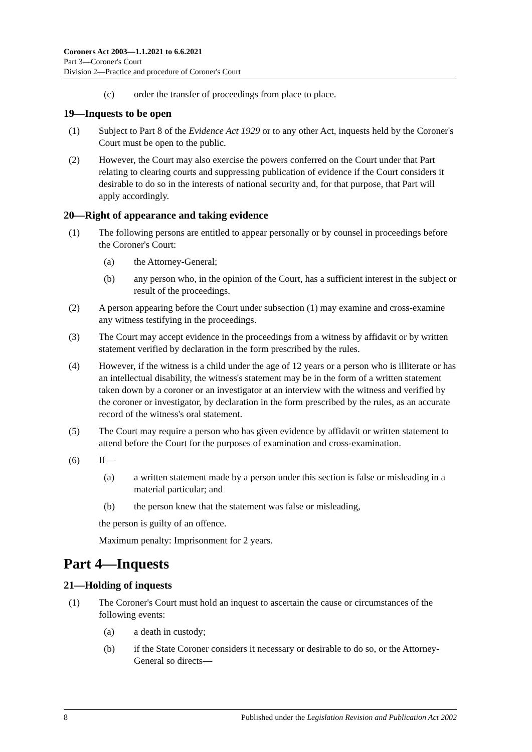Coroners Act 2003—1.1.2021 to 6.6.2021
Part 3—Coroner's Court
Division 2—Practice and procedure of Coroner's Court
(c) order the transfer of proceedings from place to place.
19—Inquests to be open
(1) Subject to Part 8 of the Evidence Act 1929 or to any other Act, inquests held by the Coroner's Court must be open to the public.
(2) However, the Court may also exercise the powers conferred on the Court under that Part relating to clearing courts and suppressing publication of evidence if the Court considers it desirable to do so in the interests of national security and, for that purpose, that Part will apply accordingly.
20—Right of appearance and taking evidence
(1) The following persons are entitled to appear personally or by counsel in proceedings before the Coroner's Court:
(a) the Attorney-General;
(b) any person who, in the opinion of the Court, has a sufficient interest in the subject or result of the proceedings.
(2) A person appearing before the Court under subsection (1) may examine and cross-examine any witness testifying in the proceedings.
(3) The Court may accept evidence in the proceedings from a witness by affidavit or by written statement verified by declaration in the form prescribed by the rules.
(4) However, if the witness is a child under the age of 12 years or a person who is illiterate or has an intellectual disability, the witness's statement may be in the form of a written statement taken down by a coroner or an investigator at an interview with the witness and verified by the coroner or investigator, by declaration in the form prescribed by the rules, as an accurate record of the witness's oral statement.
(5) The Court may require a person who has given evidence by affidavit or written statement to attend before the Court for the purposes of examination and cross-examination.
(6) If—
(a) a written statement made by a person under this section is false or misleading in a material particular; and
(b) the person knew that the statement was false or misleading,
the person is guilty of an offence.
Maximum penalty: Imprisonment for 2 years.
Part 4—Inquests
21—Holding of inquests
(1) The Coroner's Court must hold an inquest to ascertain the cause or circumstances of the following events:
(a) a death in custody;
(b) if the State Coroner considers it necessary or desirable to do so, or the Attorney-General so directs—
8 Published under the Legislation Revision and Publication Act 2002